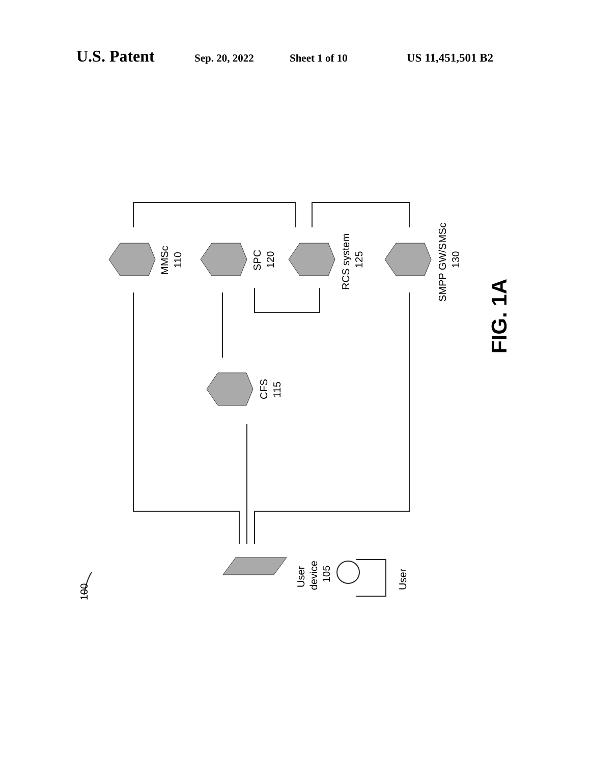U.S. Patent Sep. 20, 2022 Sheet 1 of 10 US 11,451,501 B2
MMSc
110
SPC
120
RCS system
125
SMPP GW/SMSc
130
CFS
115
User
device
105
User
100
FIG. 1A